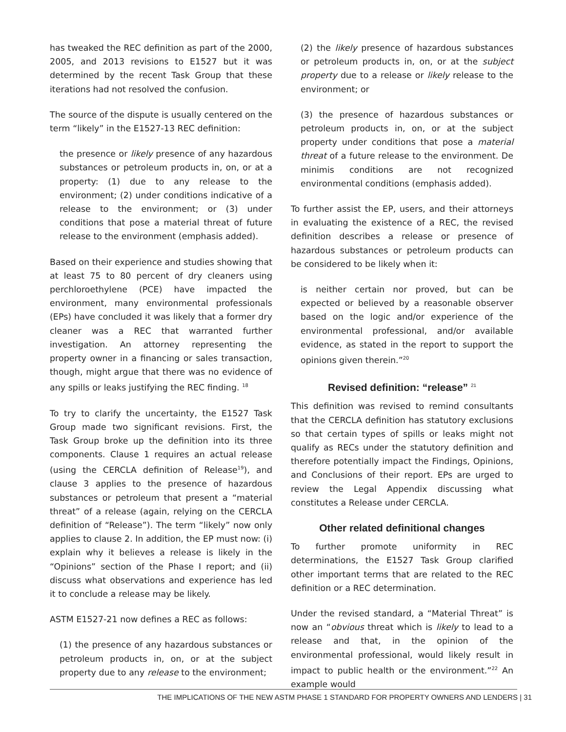has tweaked the REC definition as part of the 2000, 2005, and 2013 revisions to E1527 but it was determined by the recent Task Group that these iterations had not resolved the confusion.
The source of the dispute is usually centered on the term “likely” in the E1527-13 REC definition:
the presence or likely presence of any hazardous substances or petroleum products in, on, or at a property: (1) due to any release to the environment; (2) under conditions indicative of a release to the environment; or (3) under conditions that pose a material threat of future release to the environment (emphasis added).
Based on their experience and studies showing that at least 75 to 80 percent of dry cleaners using perchloroethylene (PCE) have impacted the environment, many environmental professionals (EPs) have concluded it was likely that a former dry cleaner was a REC that warranted further investigation. An attorney representing the property owner in a financing or sales transaction, though, might argue that there was no evidence of any spills or leaks justifying the REC finding. <sup>18</sup>
To try to clarify the uncertainty, the E1527 Task Group made two significant revisions. First, the Task Group broke up the definition into its three components. Clause 1 requires an actual release (using the CERCLA definition of Release<sup>19</sup>), and clause 3 applies to the presence of hazardous substances or petroleum that present a “material threat” of a release (again, relying on the CERCLA definition of “Release”). The term “likely” now only applies to clause 2. In addition, the EP must now: (i) explain why it believes a release is likely in the “Opinions” section of the Phase I report; and (ii) discuss what observations and experience has led it to conclude a release may be likely.
ASTM E1527-21 now defines a REC as follows:
(1) the presence of any hazardous substances or petroleum products in, on, or at the subject property due to any release to the environment;
(2) the likely presence of hazardous substances or petroleum products in, on, or at the subject property due to a release or likely release to the environment; or
(3) the presence of hazardous substances or petroleum products in, on, or at the subject property under conditions that pose a material threat of a future release to the environment. De minimis conditions are not recognized environmental conditions (emphasis added).
To further assist the EP, users, and their attorneys in evaluating the existence of a REC, the revised definition describes a release or presence of hazardous substances or petroleum products can be considered to be likely when it:
is neither certain nor proved, but can be expected or believed by a reasonable observer based on the logic and/or experience of the environmental professional, and/or available evidence, as stated in the report to support the opinions given therein.”<sup>20</sup>
Revised definition: “release” <sup>21</sup>
This definition was revised to remind consultants that the CERCLA definition has statutory exclusions so that certain types of spills or leaks might not qualify as RECs under the statutory definition and therefore potentially impact the Findings, Opinions, and Conclusions of their report. EPs are urged to review the Legal Appendix discussing what constitutes a Release under CERCLA.
Other related definitional changes
To further promote uniformity in REC determinations, the E1527 Task Group clarified other important terms that are related to the REC definition or a REC determination.
Under the revised standard, a “Material Threat” is now an “obvious threat which is likely to lead to a release and that, in the opinion of the environmental professional, would likely result in impact to public health or the environment.”<sup>22</sup> An example would
THE IMPLICATIONS OF THE NEW ASTM PHASE 1 STANDARD FOR PROPERTY OWNERS AND LENDERS | 31